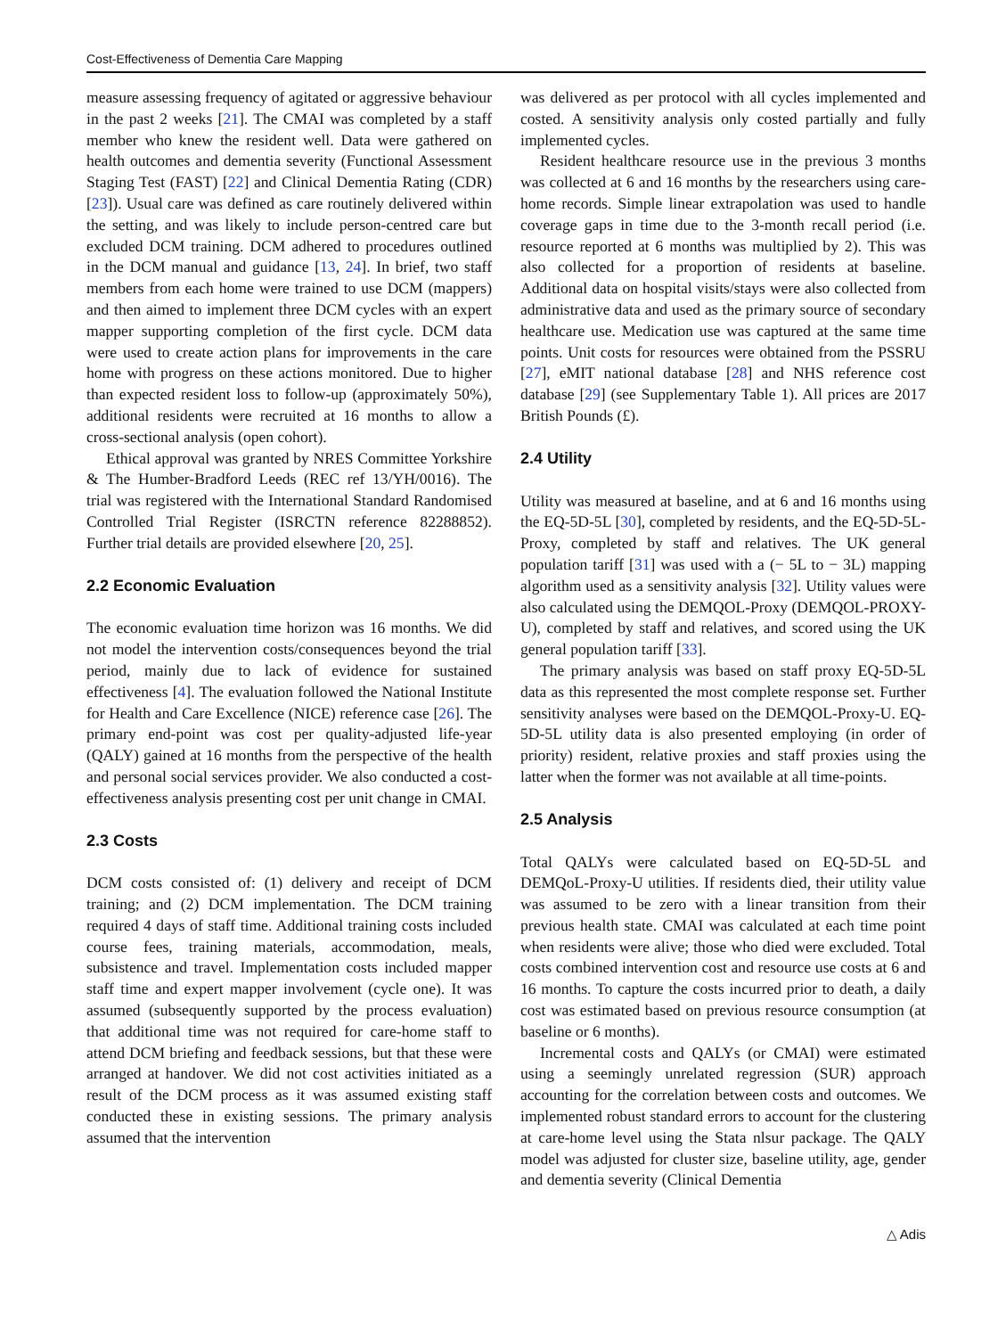Cost-Effectiveness of Dementia Care Mapping
measure assessing frequency of agitated or aggressive behaviour in the past 2 weeks [21]. The CMAI was completed by a staff member who knew the resident well. Data were gathered on health outcomes and dementia severity (Functional Assessment Staging Test (FAST) [22] and Clinical Dementia Rating (CDR) [23]). Usual care was defined as care routinely delivered within the setting, and was likely to include person-centred care but excluded DCM training. DCM adhered to procedures outlined in the DCM manual and guidance [13, 24]. In brief, two staff members from each home were trained to use DCM (mappers) and then aimed to implement three DCM cycles with an expert mapper supporting completion of the first cycle. DCM data were used to create action plans for improvements in the care home with progress on these actions monitored. Due to higher than expected resident loss to follow-up (approximately 50%), additional residents were recruited at 16 months to allow a cross-sectional analysis (open cohort).
Ethical approval was granted by NRES Committee Yorkshire & The Humber-Bradford Leeds (REC ref 13/YH/0016). The trial was registered with the International Standard Randomised Controlled Trial Register (ISRCTN reference 82288852). Further trial details are provided elsewhere [20, 25].
2.2 Economic Evaluation
The economic evaluation time horizon was 16 months. We did not model the intervention costs/consequences beyond the trial period, mainly due to lack of evidence for sustained effectiveness [4]. The evaluation followed the National Institute for Health and Care Excellence (NICE) reference case [26]. The primary end-point was cost per quality-adjusted life-year (QALY) gained at 16 months from the perspective of the health and personal social services provider. We also conducted a cost-effectiveness analysis presenting cost per unit change in CMAI.
2.3 Costs
DCM costs consisted of: (1) delivery and receipt of DCM training; and (2) DCM implementation. The DCM training required 4 days of staff time. Additional training costs included course fees, training materials, accommodation, meals, subsistence and travel. Implementation costs included mapper staff time and expert mapper involvement (cycle one). It was assumed (subsequently supported by the process evaluation) that additional time was not required for care-home staff to attend DCM briefing and feedback sessions, but that these were arranged at handover. We did not cost activities initiated as a result of the DCM process as it was assumed existing staff conducted these in existing sessions. The primary analysis assumed that the intervention
was delivered as per protocol with all cycles implemented and costed. A sensitivity analysis only costed partially and fully implemented cycles.
Resident healthcare resource use in the previous 3 months was collected at 6 and 16 months by the researchers using care-home records. Simple linear extrapolation was used to handle coverage gaps in time due to the 3-month recall period (i.e. resource reported at 6 months was multiplied by 2). This was also collected for a proportion of residents at baseline. Additional data on hospital visits/stays were also collected from administrative data and used as the primary source of secondary healthcare use. Medication use was captured at the same time points. Unit costs for resources were obtained from the PSSRU [27], eMIT national database [28] and NHS reference cost database [29] (see Supplementary Table 1). All prices are 2017 British Pounds (£).
2.4 Utility
Utility was measured at baseline, and at 6 and 16 months using the EQ-5D-5L [30], completed by residents, and the EQ-5D-5L-Proxy, completed by staff and relatives. The UK general population tariff [31] was used with a (− 5L to − 3L) mapping algorithm used as a sensitivity analysis [32]. Utility values were also calculated using the DEMQOL-Proxy (DEMQOL-PROXY-U), completed by staff and relatives, and scored using the UK general population tariff [33].
The primary analysis was based on staff proxy EQ-5D-5L data as this represented the most complete response set. Further sensitivity analyses were based on the DEMQOL-Proxy-U. EQ-5D-5L utility data is also presented employing (in order of priority) resident, relative proxies and staff proxies using the latter when the former was not available at all time-points.
2.5 Analysis
Total QALYs were calculated based on EQ-5D-5L and DEMQoL-Proxy-U utilities. If residents died, their utility value was assumed to be zero with a linear transition from their previous health state. CMAI was calculated at each time point when residents were alive; those who died were excluded. Total costs combined intervention cost and resource use costs at 6 and 16 months. To capture the costs incurred prior to death, a daily cost was estimated based on previous resource consumption (at baseline or 6 months).
Incremental costs and QALYs (or CMAI) were estimated using a seemingly unrelated regression (SUR) approach accounting for the correlation between costs and outcomes. We implemented robust standard errors to account for the clustering at care-home level using the Stata nlsur package. The QALY model was adjusted for cluster size, baseline utility, age, gender and dementia severity (Clinical Dementia
△ Adis